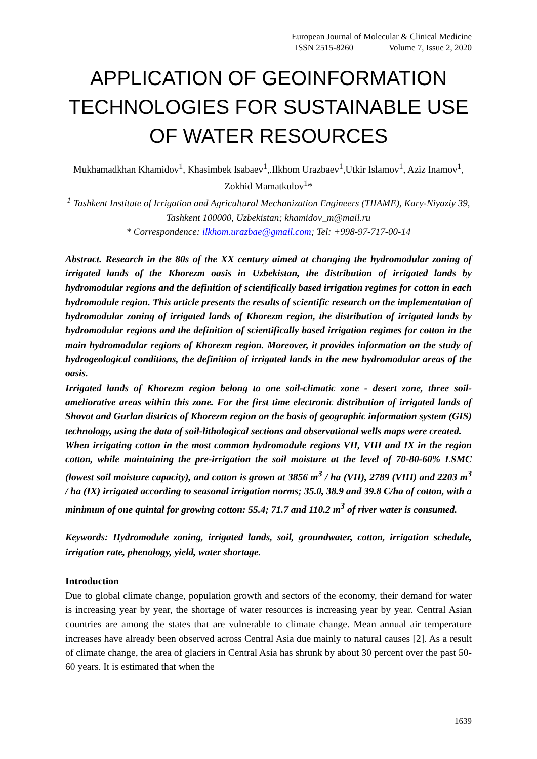European Journal of Molecular & Clinical Medicine
ISSN 2515-8260 Volume 7, Issue 2, 2020
APPLICATION OF GEOINFORMATION TECHNOLOGIES FOR SUSTAINABLE USE OF WATER RESOURCES
Mukhamadkhan Khamidov<sup>1</sup>, Khasimbek Isabaev<sup>1</sup>,.Ilkhom Urazbaev<sup>1</sup>,Utkir Islamov<sup>1</sup>, Aziz Inamov<sup>1</sup>, Zokhid Mamatkulov<sup>1</sup>*
<sup>1</sup> Tashkent Institute of Irrigation and Agricultural Mechanization Engineers (TIIAME), Kary-Niyaziy 39, Tashkent 100000, Uzbekistan; khamidov_m@mail.ru
* Correspondence: ilkhom.urazbae@gmail.com; Tel: +998-97-717-00-14
Abstract. Research in the 80s of the XX century aimed at changing the hydromodular zoning of irrigated lands of the Khorezm oasis in Uzbekistan, the distribution of irrigated lands by hydromodular regions and the definition of scientifically based irrigation regimes for cotton in each hydromodule region. This article presents the results of scientific research on the implementation of hydromodular zoning of irrigated lands of Khorezm region, the distribution of irrigated lands by hydromodular regions and the definition of scientifically based irrigation regimes for cotton in the main hydromodular regions of Khorezm region. Moreover, it provides information on the study of hydrogeological conditions, the definition of irrigated lands in the new hydromodular areas of the oasis.
Irrigated lands of Khorezm region belong to one soil-climatic zone - desert zone, three soil-ameliorative areas within this zone. For the first time electronic distribution of irrigated lands of Shovot and Gurlan districts of Khorezm region on the basis of geographic information system (GIS) technology, using the data of soil-lithological sections and observational wells maps were created.
When irrigating cotton in the most common hydromodule regions VII, VIII and IX in the region cotton, while maintaining the pre-irrigation the soil moisture at the level of 70-80-60% LSMC (lowest soil moisture capacity), and cotton is grown at 3856 m<sup>3</sup> / ha (VII), 2789 (VIII) and 2203 m<sup>3</sup> / ha (IX) irrigated according to seasonal irrigation norms; 35.0, 38.9 and 39.8 C/ha of cotton, with a minimum of one quintal for growing cotton: 55.4; 71.7 and 110.2 m<sup>3</sup> of river water is consumed.
Keywords: Hydromodule zoning, irrigated lands, soil, groundwater, cotton, irrigation schedule, irrigation rate, phenology, yield, water shortage.
Introduction
Due to global climate change, population growth and sectors of the economy, their demand for water is increasing year by year, the shortage of water resources is increasing year by year. Central Asian countries are among the states that are vulnerable to climate change. Mean annual air temperature increases have already been observed across Central Asia due mainly to natural causes [2]. As a result of climate change, the area of glaciers in Central Asia has shrunk by about 30 percent over the past 50-60 years. It is estimated that when the
1639